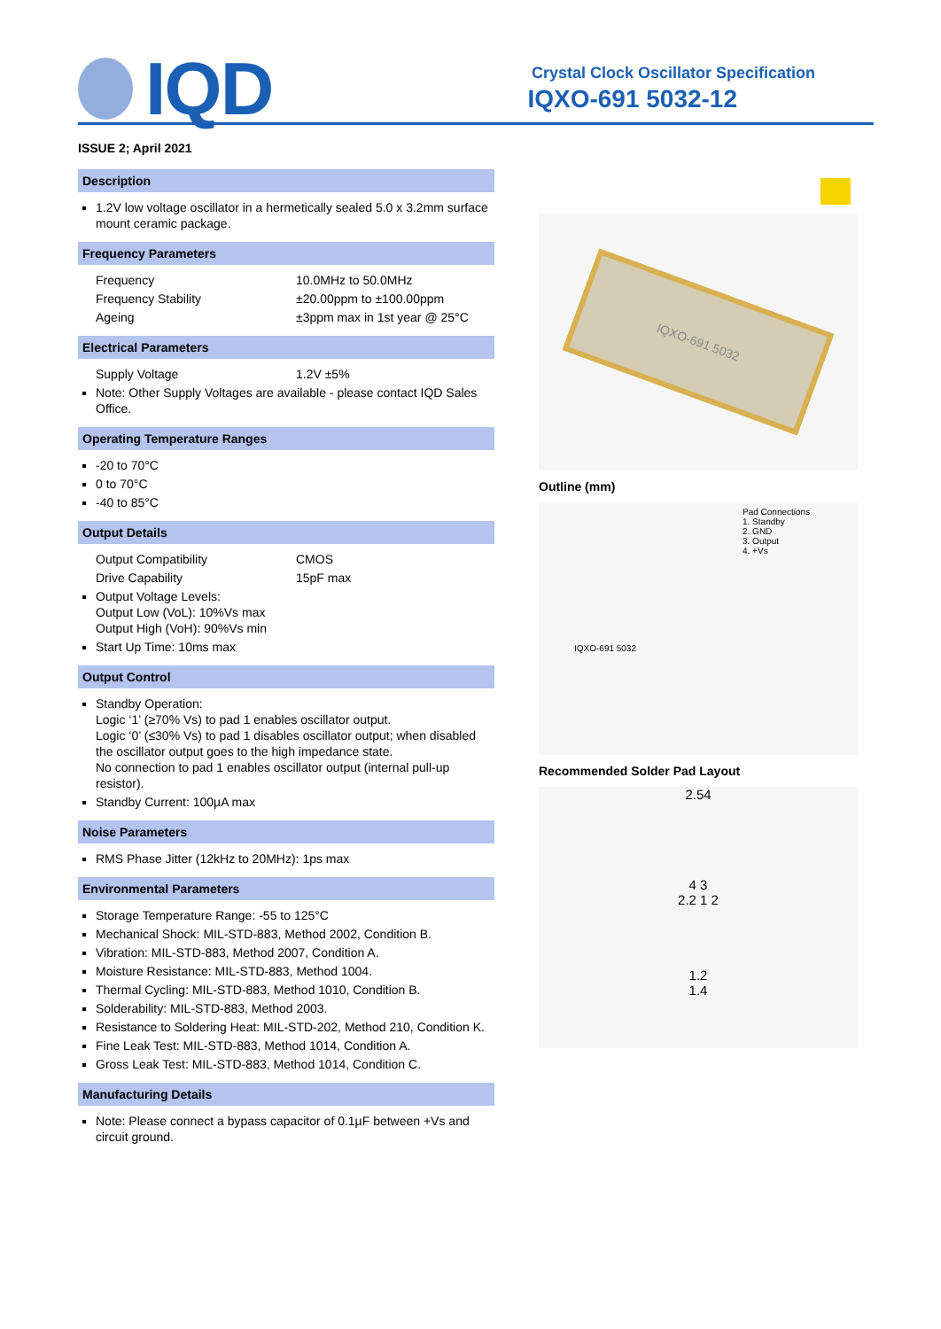IQD
Crystal Clock Oscillator Specification
IQXO-691 5032-12
ISSUE 2; April 2021
Description
1.2V low voltage oscillator in a hermetically sealed 5.0 x 3.2mm surface mount ceramic package.
Frequency Parameters
Frequency 10.0MHz to 50.0MHz
Frequency Stability ±20.00ppm to ±100.00ppm
Ageing ±3ppm max in 1st year @ 25°C
Electrical Parameters
Supply Voltage 1.2V ±5%
Note: Other Supply Voltages are available - please contact IQD Sales Office.
Operating Temperature Ranges
-20 to 70°C
0 to 70°C
-40 to 85°C
Output Details
Output Compatibility CMOS
Drive Capability 15pF max
Output Voltage Levels:
Output Low (VoL): 10%Vs max
Output High (VoH): 90%Vs min
Start Up Time: 10ms max
Output Control
Standby Operation:
Logic ‘1’ (≥70% Vs) to pad 1 enables oscillator output.
Logic ‘0’ (≤30% Vs) to pad 1 disables oscillator output; when disabled the oscillator output goes to the high impedance state.
No connection to pad 1 enables oscillator output (internal pull-up resistor).
Standby Current: 100µA max
Noise Parameters
RMS Phase Jitter (12kHz to 20MHz): 1ps max
Environmental Parameters
Storage Temperature Range: -55 to 125°C
Mechanical Shock: MIL-STD-883, Method 2002, Condition B.
Vibration: MIL-STD-883, Method 2007, Condition A.
Moisture Resistance: MIL-STD-883, Method 1004.
Thermal Cycling: MIL-STD-883, Method 1010, Condition B.
Solderability: MIL-STD-883, Method 2003.
Resistance to Soldering Heat: MIL-STD-202, Method 210, Condition K.
Fine Leak Test: MIL-STD-883, Method 1014, Condition A.
Gross Leak Test: MIL-STD-883, Method 1014, Condition C.
Manufacturing Details
Note: Please connect a bypass capacitor of 0.1µF between +Vs and circuit ground.
IQXO-691 5032
Outline (mm)
Pad Connections
1. Standby
2. GND
3. Output
4. +Vs
IQXO-691 5032
Recommended Solder Pad Layout
2.54
4 3
2.2 1 2
1.2
1.4